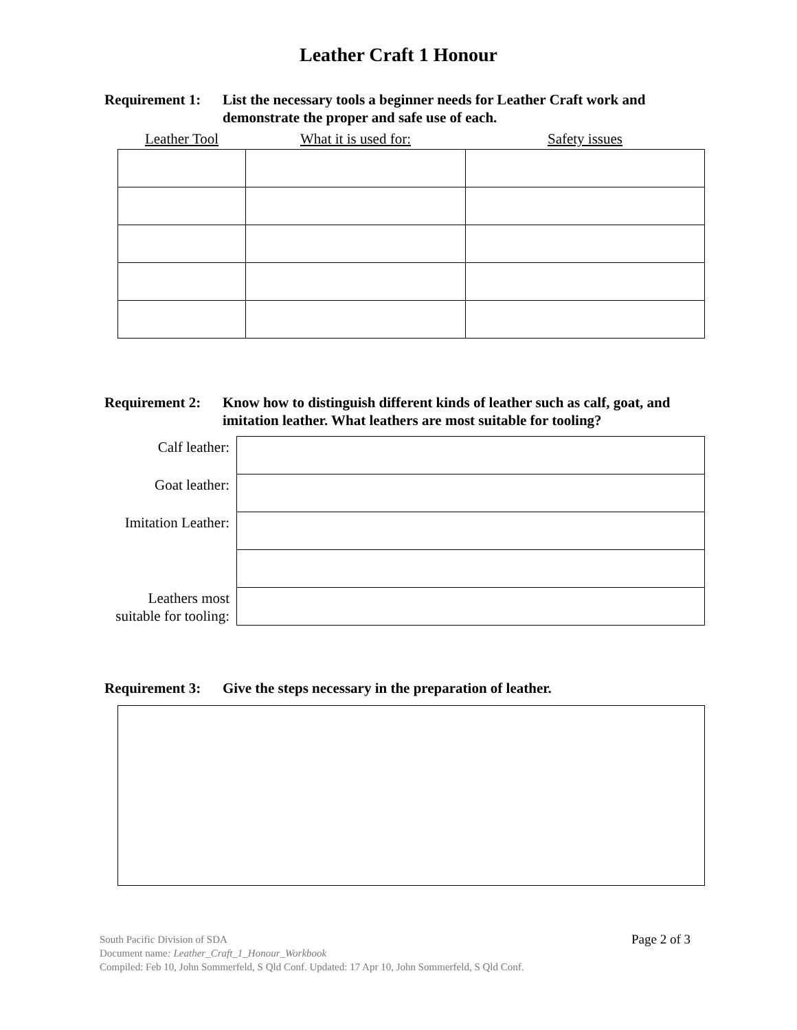Leather Craft 1 Honour
Requirement 1: List the necessary tools a beginner needs for Leather Craft work and demonstrate the proper and safe use of each.
| Leather Tool | What it is used for: | Safety issues |
| --- | --- | --- |
Requirement 2: Know how to distinguish different kinds of leather such as calf, goat, and imitation leather. What leathers are most suitable for tooling?
| Calf leather: | |
| Goat leather: | |
| Imitation Leather: | |
| Leathers most suitable for tooling: | |
Requirement 3: Give the steps necessary in the preparation of leather.
Page 2 of 3 South Pacific Division of SDA
Document name: Leather_Craft_1_Honour_Workbook
Compiled: Feb 10, John Sommerfeld, S Qld Conf. Updated: 17 Apr 10, John Sommerfeld, S Qld Conf.